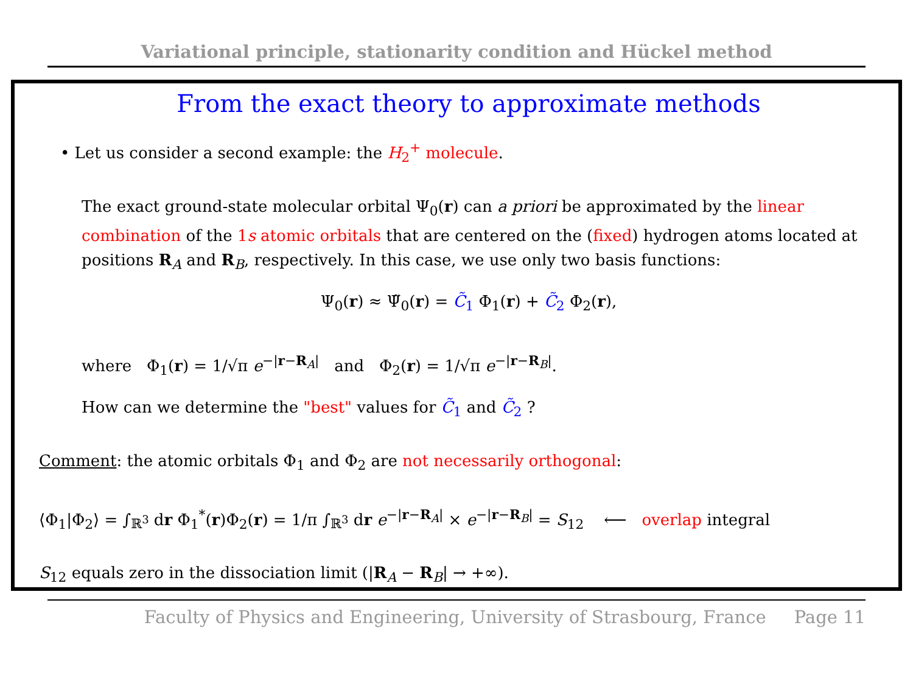Variational principle, stationarity condition and Hückel method
From the exact theory to approximate methods
• Let us consider a second example: the H<sub>2</sub><sup>+</sup> molecule.
The exact ground-state molecular orbital Ψ<sub>0</sub>(r) can a priori be approximated by the linear combination of the 1s atomic orbitals that are centered on the (fixed) hydrogen atoms located at positions R<sub>A</sub> and R<sub>B</sub>, respectively. In this case, we use only two basis functions:
Ψ<sub>0</sub>(r) ≈ Ψ̃<sub>0</sub>(r) = C̃<sub>1</sub> Φ<sub>1</sub>(r) + C̃<sub>2</sub> Φ<sub>2</sub>(r),
where Φ<sub>1</sub>(r) = 1/√π e<sup>−|r−R<sub>A</sub>|</sup> and Φ<sub>2</sub>(r) = 1/√π e<sup>−|r−R<sub>B</sub>|</sup>.
How can we determine the "best" values for C̃<sub>1</sub> and C̃<sub>2</sub> ?
Comment: the atomic orbitals Φ<sub>1</sub> and Φ<sub>2</sub> are not necessarily orthogonal:
⟨Φ<sub>1</sub>|Φ<sub>2</sub>⟩ = ∫<sub>ℝ<sup>3</sup></sub> dr Φ<sub>1</sub><sup>*</sup>(r)Φ<sub>2</sub>(r) = 1/π ∫<sub>ℝ<sup>3</sup></sub> dr e<sup>−|r−R<sub>A</sub>|</sup> × e<sup>−|r−R<sub>B</sub>|</sup> = S<sub>12</sub> ⟵ overlap integral
S<sub>12</sub> equals zero in the dissociation limit (|R<sub>A</sub> − R<sub>B</sub>| → +∞).
Faculty of Physics and Engineering, University of Strasbourg, France Page 11